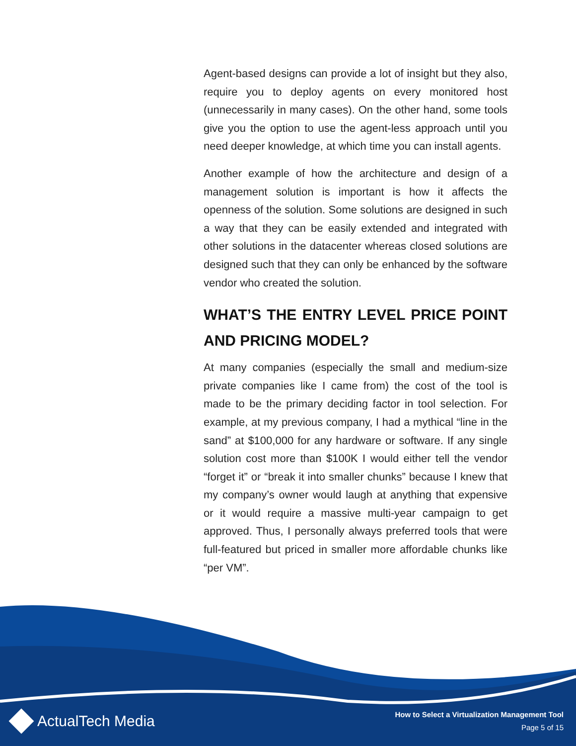Agent-based designs can provide a lot of insight but they also, require you to deploy agents on every monitored host (unnecessarily in many cases). On the other hand, some tools give you the option to use the agent-less approach until you need deeper knowledge, at which time you can install agents.
Another example of how the architecture and design of a management solution is important is how it affects the openness of the solution. Some solutions are designed in such a way that they can be easily extended and integrated with other solutions in the datacenter whereas closed solutions are designed such that they can only be enhanced by the software vendor who created the solution.
WHAT’S THE ENTRY LEVEL PRICE POINT AND PRICING MODEL?
At many companies (especially the small and medium-size private companies like I came from) the cost of the tool is made to be the primary deciding factor in tool selection. For example, at my previous company, I had a mythical “line in the sand” at $100,000 for any hardware or software. If any single solution cost more than $100K I would either tell the vendor “forget it” or “break it into smaller chunks” because I knew that my company’s owner would laugh at anything that expensive or it would require a massive multi-year campaign to get approved. Thus, I personally always preferred tools that were full-featured but priced in smaller more affordable chunks like “per VM”.
ActualTech Media
How to Select a Virtualization Management Tool
Page 5 of 15